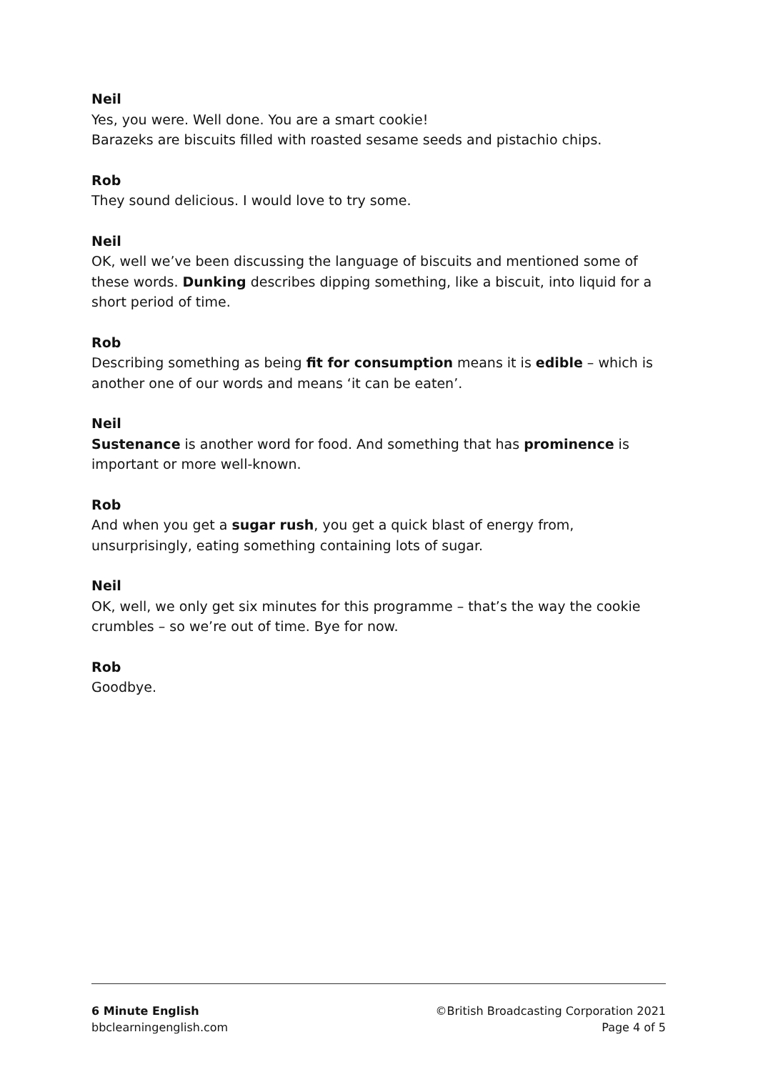Neil
Yes, you were. Well done. You are a smart cookie!
Barazeks are biscuits filled with roasted sesame seeds and pistachio chips.
Rob
They sound delicious. I would love to try some.
Neil
OK, well we’ve been discussing the language of biscuits and mentioned some of these words. Dunking describes dipping something, like a biscuit, into liquid for a short period of time.
Rob
Describing something as being fit for consumption means it is edible – which is another one of our words and means ‘it can be eaten’.
Neil
Sustenance is another word for food. And something that has prominence is important or more well-known.
Rob
And when you get a sugar rush, you get a quick blast of energy from, unsurprisingly, eating something containing lots of sugar.
Neil
OK, well, we only get six minutes for this programme – that’s the way the cookie crumbles – so we’re out of time. Bye for now.
Rob
Goodbye.
6 Minute English
bbclearningenglish.com
©British Broadcasting Corporation 2021
Page 4 of 5